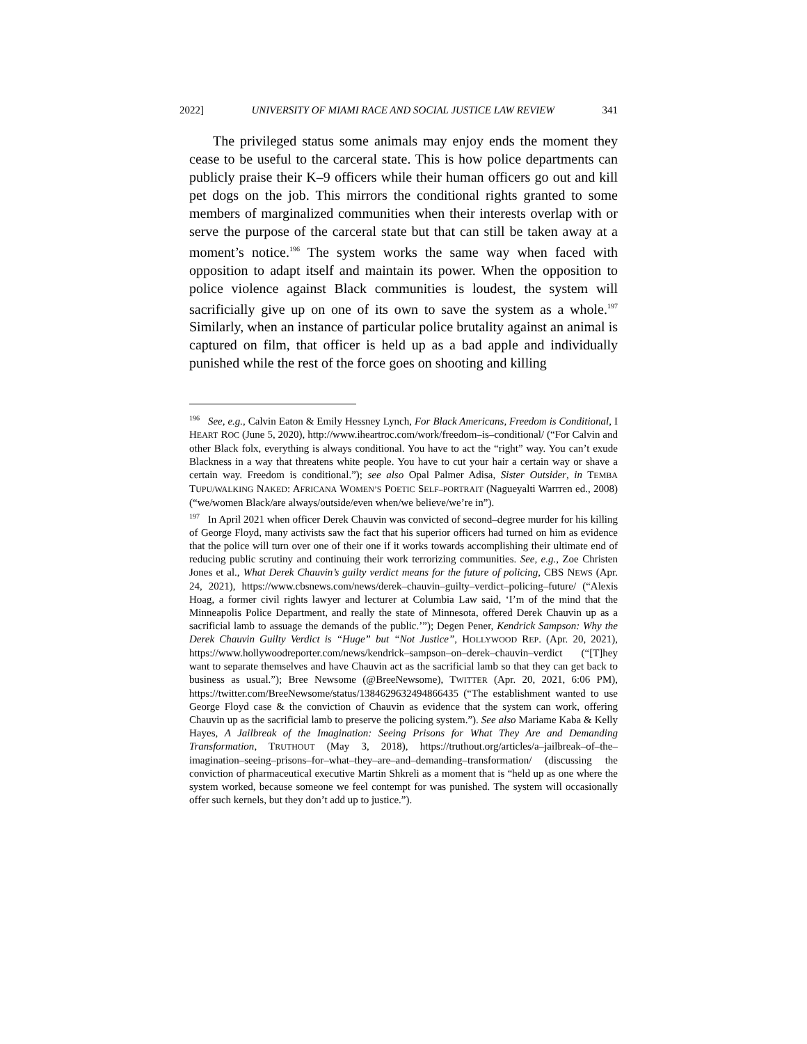2022] UNIVERSITY OF MIAMI RACE AND SOCIAL JUSTICE LAW REVIEW 341
The privileged status some animals may enjoy ends the moment they cease to be useful to the carceral state. This is how police departments can publicly praise their K–9 officers while their human officers go out and kill pet dogs on the job. This mirrors the conditional rights granted to some members of marginalized communities when their interests overlap with or serve the purpose of the carceral state but that can still be taken away at a moment’s notice.<sup>196</sup> The system works the same way when faced with opposition to adapt itself and maintain its power. When the opposition to police violence against Black communities is loudest, the system will sacrificially give up on one of its own to save the system as a whole.<sup>197</sup> Similarly, when an instance of particular police brutality against an animal is captured on film, that officer is held up as a bad apple and individually punished while the rest of the force goes on shooting and killing
<sup>196</sup> See, e.g., Calvin Eaton & Emily Hessney Lynch, For Black Americans, Freedom is Conditional, I HEART ROC (June 5, 2020), http://www.iheartroc.com/work/freedom–is–conditional/ (“For Calvin and other Black folx, everything is always conditional. You have to act the “right” way. You can’t exude Blackness in a way that threatens white people. You have to cut your hair a certain way or shave a certain way. Freedom is conditional.”); see also Opal Palmer Adisa, Sister Outsider, in TEMBA TUPU/WALKING NAKED: AFRICANA WOMEN’S POETIC SELF–PORTRAIT (Nagueyalti Warrren ed., 2008) (“we/women Black/are always/outside/even when/we believe/we’re in”).
<sup>197</sup> In April 2021 when officer Derek Chauvin was convicted of second–degree murder for his killing of George Floyd, many activists saw the fact that his superior officers had turned on him as evidence that the police will turn over one of their one if it works towards accomplishing their ultimate end of reducing public scrutiny and continuing their work terrorizing communities. See, e.g., Zoe Christen Jones et al., What Derek Chauvin’s guilty verdict means for the future of policing, CBS NEWS (Apr. 24, 2021), https://www.cbsnews.com/news/derek–chauvin–guilty–verdict–policing–future/ (“Alexis Hoag, a former civil rights lawyer and lecturer at Columbia Law said, ‘I’m of the mind that the Minneapolis Police Department, and really the state of Minnesota, offered Derek Chauvin up as a sacrificial lamb to assuage the demands of the public.’”); Degen Pener, Kendrick Sampson: Why the Derek Chauvin Guilty Verdict is “Huge” but “Not Justice”, HOLLYWOOD REP. (Apr. 20, 2021), https://www.hollywoodreporter.com/news/kendrick–sampson–on–derek–chauvin–verdict (“[T]hey want to separate themselves and have Chauvin act as the sacrificial lamb so that they can get back to business as usual.”); Bree Newsome (@BreeNewsome), TWITTER (Apr. 20, 2021, 6:06 PM), https://twitter.com/BreeNewsome/status/1384629632494866435 (“The establishment wanted to use George Floyd case & the conviction of Chauvin as evidence that the system can work, offering Chauvin up as the sacrificial lamb to preserve the policing system.”). See also Mariame Kaba & Kelly Hayes, A Jailbreak of the Imagination: Seeing Prisons for What They Are and Demanding Transformation, TRUTHOUT (May 3, 2018), https://truthout.org/articles/a–jailbreak–of–the–imagination–seeing–prisons–for–what–they–are–and–demanding–transformation/ (discussing the conviction of pharmaceutical executive Martin Shkreli as a moment that is “held up as one where the system worked, because someone we feel contempt for was punished. The system will occasionally offer such kernels, but they don’t add up to justice.”).